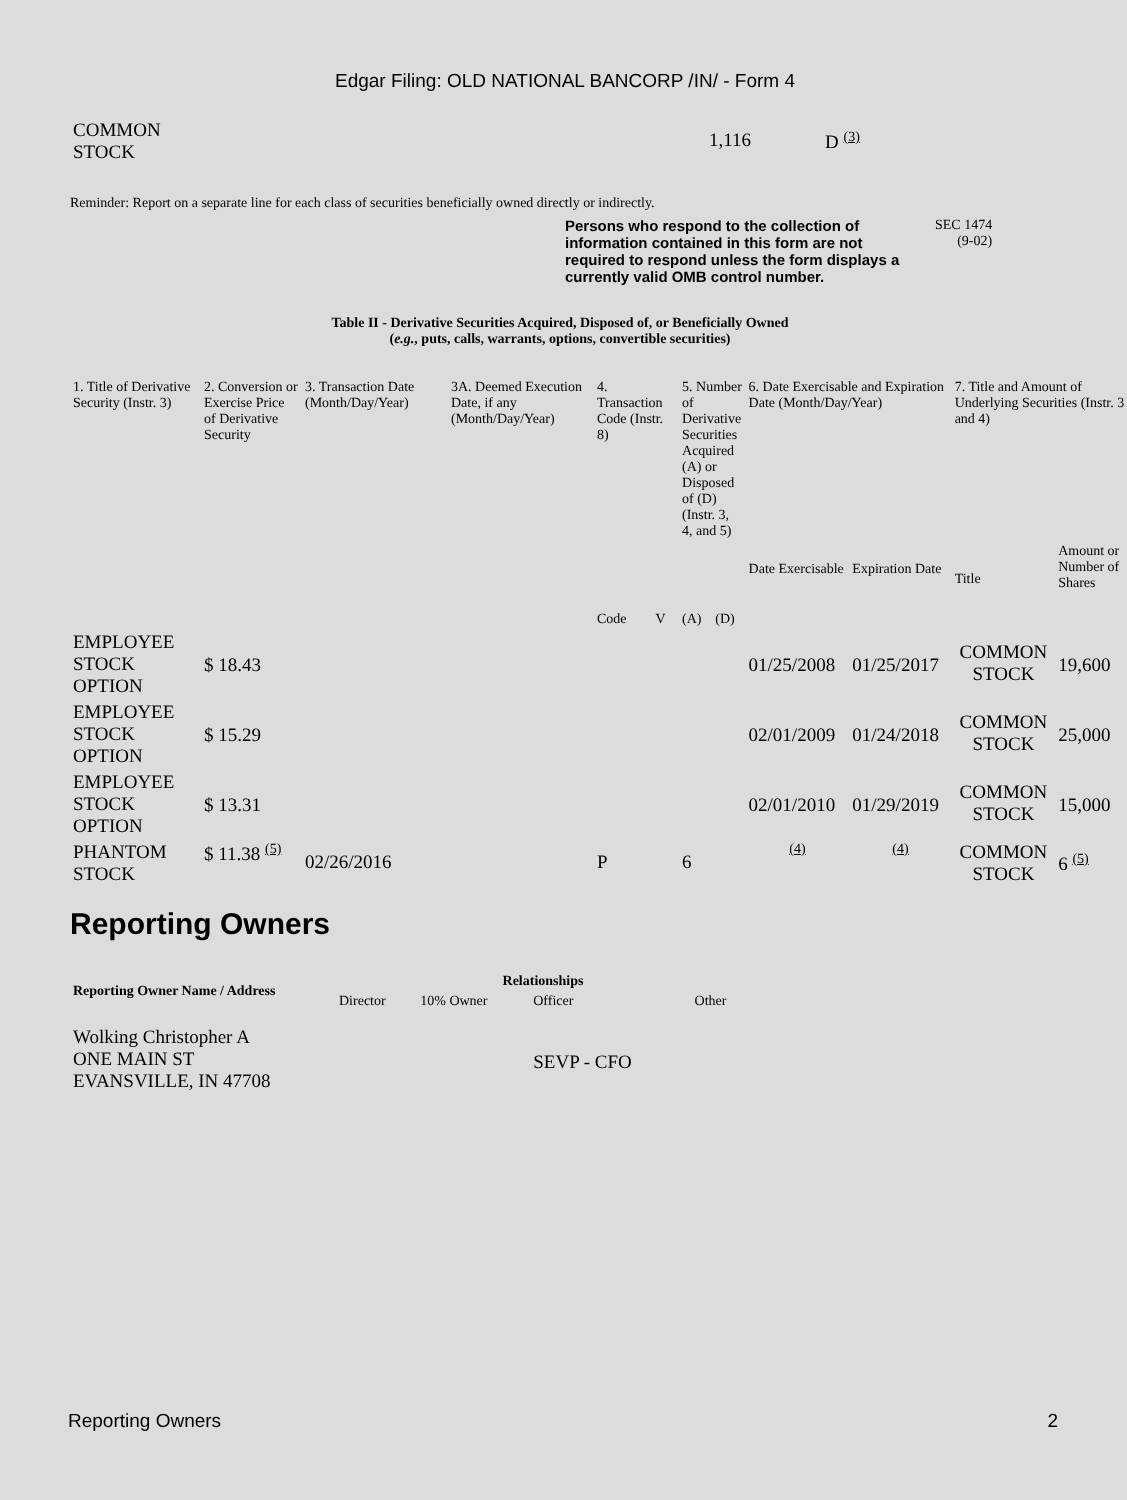Edgar Filing: OLD NATIONAL BANCORP /IN/ - Form 4
| COMMON STOCK | 1,116 | D <sup>(3)</sup> |
Reminder: Report on a separate line for each class of securities beneficially owned directly or indirectly.
Persons who respond to the collection of information contained in this form are not required to respond unless the form displays a currently valid OMB control number.
SEC 1474
(9-02)
Table II - Derivative Securities Acquired, Disposed of, or Beneficially Owned
(e.g., puts, calls, warrants, options, convertible securities)
| 1. Title of Derivative Security (Instr. 3) | 2. Conversion or Exercise Price of Derivative Security | 3. Transaction Date (Month/Day/Year) | 3A. Deemed Execution Date, if any (Month/Day/Year) | 4. Transaction Code (Instr. 8) | | 5. Number of Derivative Securities Acquired (A) or Disposed of (D) (Instr. 3, 4, and 5) | | 6. Date Exercisable and Expiration Date (Month/Day/Year) | | 7. Title and Amount of Underlying Securities (Instr. 3 and 4) | |
| --- | --- | --- | --- | --- | --- | --- | --- | --- | --- | --- | --- |
| | | | | Code | V | (A) | (D) | Date Exercisable | Expiration Date | Title | Amount or Number of Shares |
| EMPLOYEE STOCK OPTION | $ 18.43 | | | | | | | 01/25/2008 | 01/25/2017 | COMMON STOCK | 19,600 |
| EMPLOYEE STOCK OPTION | $ 15.29 | | | | | | | 02/01/2009 | 01/24/2018 | COMMON STOCK | 25,000 |
| EMPLOYEE STOCK OPTION | $ 13.31 | | | | | | | 02/01/2010 | 01/29/2019 | COMMON STOCK | 15,000 |
| PHANTOM STOCK | $ 11.38 <sup>(5)</sup> | 02/26/2016 | | P | | 6 | | <sup>(4)</sup> | <sup>(4)</sup> | COMMON STOCK | 6 <sup>(5)</sup> |
Reporting Owners
| Reporting Owner Name / Address | Relationships | | | |
| --- | --- | --- | --- | --- |
| | Director | 10% Owner | Officer | Other |
| Wolking Christopher A ONE MAIN ST EVANSVILLE, IN 47708 | | | SEVP - CFO | |
Reporting Owners 2